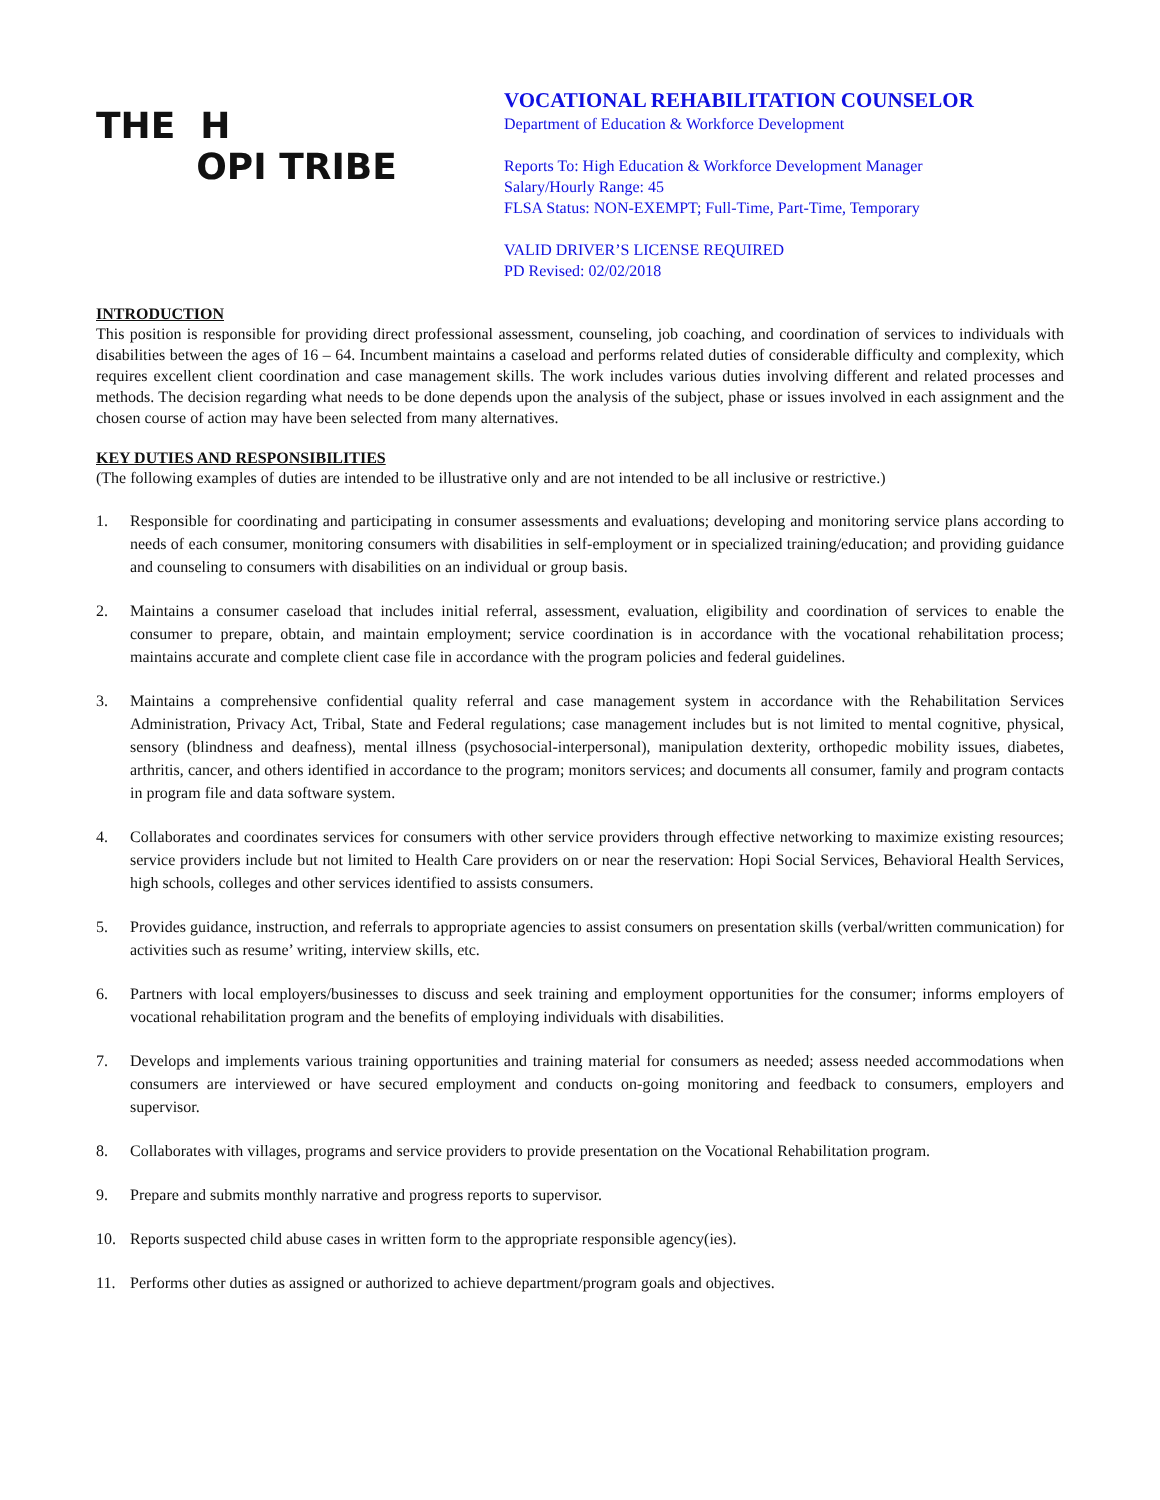THE H
OPI TRIBE
VOCATIONAL REHABILITATION COUNSELOR
Department of Education & Workforce Development
Reports To: High Education & Workforce Development Manager
Salary/Hourly Range: 45
FLSA Status: NON-EXEMPT; Full-Time, Part-Time, Temporary
VALID DRIVER’S LICENSE REQUIRED
PD Revised: 02/02/2018
INTRODUCTION
This position is responsible for providing direct professional assessment, counseling, job coaching, and coordination of services to individuals with disabilities between the ages of 16 – 64. Incumbent maintains a caseload and performs related duties of considerable difficulty and complexity, which requires excellent client coordination and case management skills. The work includes various duties involving different and related processes and methods. The decision regarding what needs to be done depends upon the analysis of the subject, phase or issues involved in each assignment and the chosen course of action may have been selected from many alternatives.
KEY DUTIES AND RESPONSIBILITIES
(The following examples of duties are intended to be illustrative only and are not intended to be all inclusive or restrictive.)
1. Responsible for coordinating and participating in consumer assessments and evaluations; developing and monitoring service plans according to needs of each consumer, monitoring consumers with disabilities in self-employment or in specialized training/education; and providing guidance and counseling to consumers with disabilities on an individual or group basis.
2. Maintains a consumer caseload that includes initial referral, assessment, evaluation, eligibility and coordination of services to enable the consumer to prepare, obtain, and maintain employment; service coordination is in accordance with the vocational rehabilitation process; maintains accurate and complete client case file in accordance with the program policies and federal guidelines.
3. Maintains a comprehensive confidential quality referral and case management system in accordance with the Rehabilitation Services Administration, Privacy Act, Tribal, State and Federal regulations; case management includes but is not limited to mental cognitive, physical, sensory (blindness and deafness), mental illness (psychosocial-interpersonal), manipulation dexterity, orthopedic mobility issues, diabetes, arthritis, cancer, and others identified in accordance to the program; monitors services; and documents all consumer, family and program contacts in program file and data software system.
4. Collaborates and coordinates services for consumers with other service providers through effective networking to maximize existing resources; service providers include but not limited to Health Care providers on or near the reservation: Hopi Social Services, Behavioral Health Services, high schools, colleges and other services identified to assists consumers.
5. Provides guidance, instruction, and referrals to appropriate agencies to assist consumers on presentation skills (verbal/written communication) for activities such as resume’ writing, interview skills, etc.
6. Partners with local employers/businesses to discuss and seek training and employment opportunities for the consumer; informs employers of vocational rehabilitation program and the benefits of employing individuals with disabilities.
7. Develops and implements various training opportunities and training material for consumers as needed; assess needed accommodations when consumers are interviewed or have secured employment and conducts on-going monitoring and feedback to consumers, employers and supervisor.
8. Collaborates with villages, programs and service providers to provide presentation on the Vocational Rehabilitation program.
9. Prepare and submits monthly narrative and progress reports to supervisor.
10. Reports suspected child abuse cases in written form to the appropriate responsible agency(ies).
11. Performs other duties as assigned or authorized to achieve department/program goals and objectives.